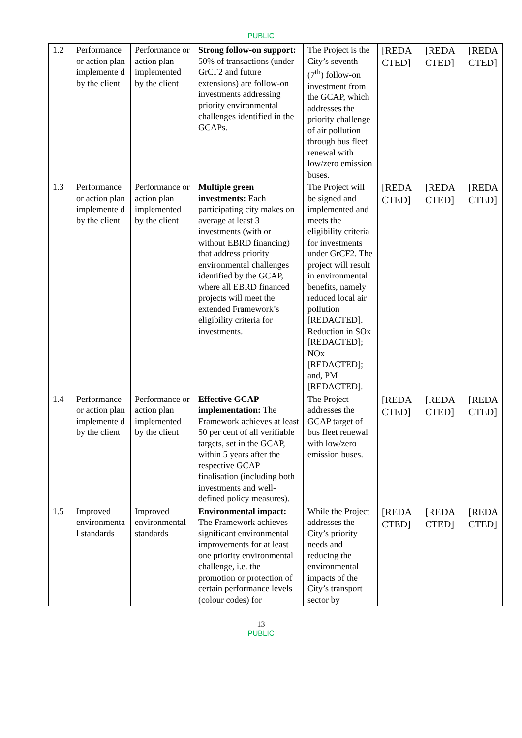PUBLIC
| 1.2 | Performance or action plan implemente d by the client | Performance or action plan implemented by the client | Strong follow-on support: 50% of transactions (under GrCF2 and future extensions) are follow-on investments addressing priority environmental challenges identified in the GCAPs. | The Project is the City’s seventh (7<sup>th</sup>) follow-on investment from the GCAP, which addresses the priority challenge of air pollution through bus fleet renewal with low/zero emission buses. | [REDA CTED] | [REDA CTED] | [REDA CTED] |
| 1.3 | Performance or action plan implemente d by the client | Performance or action plan implemented by the client | Multiple green investments: Each participating city makes on average at least 3 investments (with or without EBRD financing) that address priority environmental challenges identified by the GCAP, where all EBRD financed projects will meet the extended Framework’s eligibility criteria for investments. | The Project will be signed and implemented and meets the eligibility criteria for investments under GrCF2. The project will result in environmental benefits, namely reduced local air pollution [REDACTED]. Reduction in SOx [REDACTED]; NOx [REDACTED]; and, PM [REDACTED]. | [REDA CTED] | [REDA CTED] | [REDA CTED] |
| 1.4 | Performance or action plan implemente d by the client | Performance or action plan implemented by the client | Effective GCAP implementation: The Framework achieves at least 50 per cent of all verifiable targets, set in the GCAP, within 5 years after the respective GCAP finalisation (including both investments and well-defined policy measures). | The Project addresses the GCAP target of bus fleet renewal with low/zero emission buses. | [REDA CTED] | [REDA CTED] | [REDA CTED] |
| 1.5 | Improved environmenta l standards | Improved environmental standards | Environmental impact: The Framework achieves significant environmental improvements for at least one priority environmental challenge, i.e. the promotion or protection of certain performance levels (colour codes) for | While the Project addresses the City’s priority needs and reducing the environmental impacts of the City’s transport sector by | [REDA CTED] | [REDA CTED] | [REDA CTED] |
13
PUBLIC